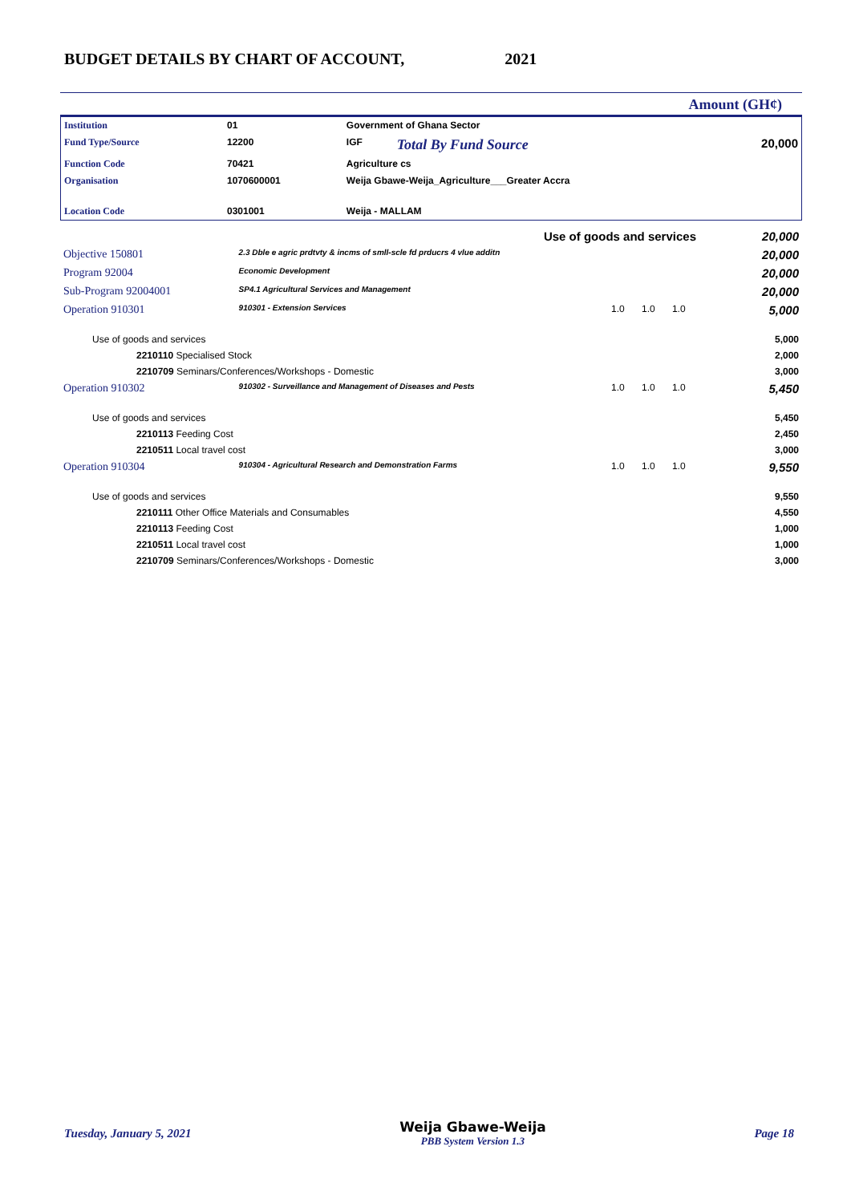BUDGET DETAILS BY CHART OF ACCOUNT, 2021
Amount (GH¢)
| Institution | 01 | Government of Ghana Sector | | |
| Fund Type/Source | 12200 | IGF | Total By Fund Source | 20,000 |
| Function Code | 70421 | Agriculture cs | | |
| Organisation | 1070600001 | Weija Gbawe-Weija_Agriculture___Greater Accra | | |
| Location Code | 0301001 | Weija - MALLAM | | |
| Use of goods and services | | | | | 20,000 |
| Objective 150801 | 2.3 Dble e agric prdtvty & incms of smll-scle fd prducrs 4 vlue additn | | | | 20,000 |
| Program 92004 | Economic Development | | | | 20,000 |
| Sub-Program 92004001 | SP4.1 Agricultural Services and Management | | | | 20,000 |
| Operation 910301 | 910301 - Extension Services | 1.0 | 1.0 | 1.0 | 5,000 |
| Use of goods and services | | | | | 5,000 |
| 2210110 Specialised Stock | | | | | 2,000 |
| 2210709 Seminars/Conferences/Workshops - Domestic | | | | | 3,000 |
| Operation 910302 | 910302 - Surveillance and Management of Diseases and Pests | 1.0 | 1.0 | 1.0 | 5,450 |
| Use of goods and services | | | | | 5,450 |
| 2210113 Feeding Cost | | | | | 2,450 |
| 2210511 Local travel cost | | | | | 3,000 |
| Operation 910304 | 910304 - Agricultural Research and Demonstration Farms | 1.0 | 1.0 | 1.0 | 9,550 |
| Use of goods and services | | | | | 9,550 |
| 2210111 Other Office Materials and Consumables | | | | | 4,550 |
| 2210113 Feeding Cost | | | | | 1,000 |
| 2210511 Local travel cost | | | | | 1,000 |
| 2210709 Seminars/Conferences/Workshops - Domestic | | | | | 3,000 |
Tuesday, January 5, 2021
Weija Gbawe-Weija
PBB System Version 1.3
Page 18